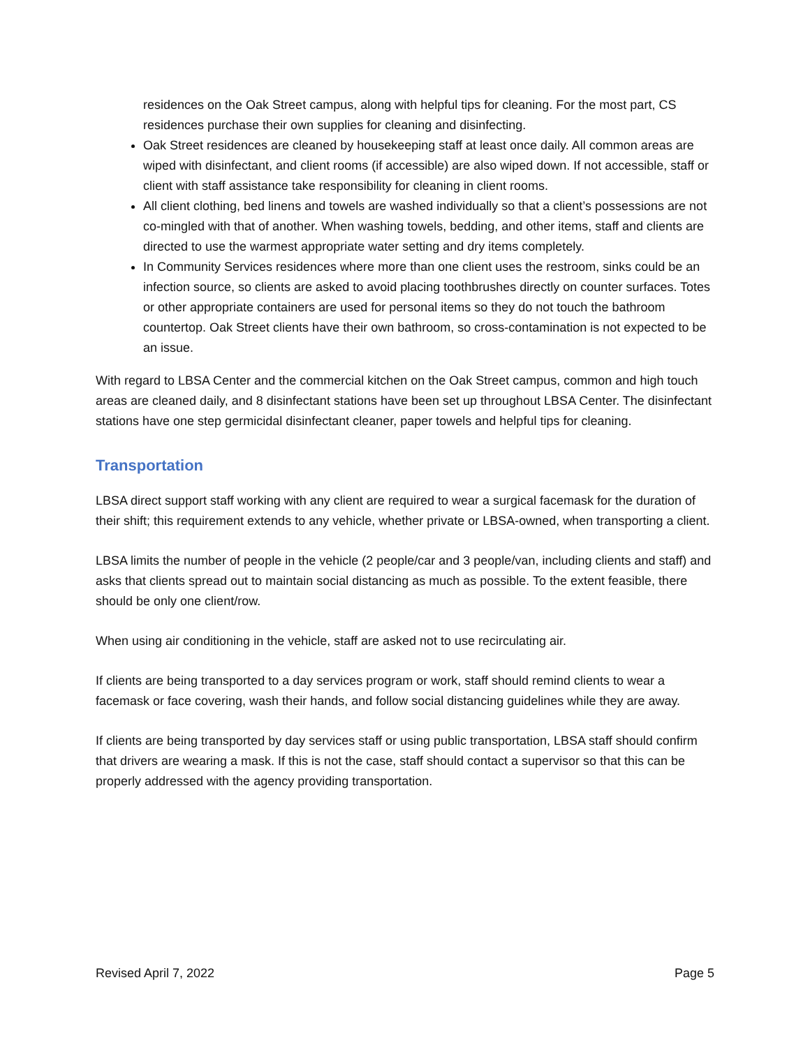residences on the Oak Street campus, along with helpful tips for cleaning. For the most part, CS residences purchase their own supplies for cleaning and disinfecting.
Oak Street residences are cleaned by housekeeping staff at least once daily. All common areas are wiped with disinfectant, and client rooms (if accessible) are also wiped down. If not accessible, staff or client with staff assistance take responsibility for cleaning in client rooms.
All client clothing, bed linens and towels are washed individually so that a client’s possessions are not co-mingled with that of another. When washing towels, bedding, and other items, staff and clients are directed to use the warmest appropriate water setting and dry items completely.
In Community Services residences where more than one client uses the restroom, sinks could be an infection source, so clients are asked to avoid placing toothbrushes directly on counter surfaces. Totes or other appropriate containers are used for personal items so they do not touch the bathroom countertop. Oak Street clients have their own bathroom, so cross-contamination is not expected to be an issue.
With regard to LBSA Center and the commercial kitchen on the Oak Street campus, common and high touch areas are cleaned daily, and 8 disinfectant stations have been set up throughout LBSA Center. The disinfectant stations have one step germicidal disinfectant cleaner, paper towels and helpful tips for cleaning.
Transportation
LBSA direct support staff working with any client are required to wear a surgical facemask for the duration of their shift; this requirement extends to any vehicle, whether private or LBSA-owned, when transporting a client.
LBSA limits the number of people in the vehicle (2 people/car and 3 people/van, including clients and staff) and asks that clients spread out to maintain social distancing as much as possible. To the extent feasible, there should be only one client/row.
When using air conditioning in the vehicle, staff are asked not to use recirculating air.
If clients are being transported to a day services program or work, staff should remind clients to wear a facemask or face covering, wash their hands, and follow social distancing guidelines while they are away.
If clients are being transported by day services staff or using public transportation, LBSA staff should confirm that drivers are wearing a mask. If this is not the case, staff should contact a supervisor so that this can be properly addressed with the agency providing transportation.
Revised April 7, 2022 Page 5